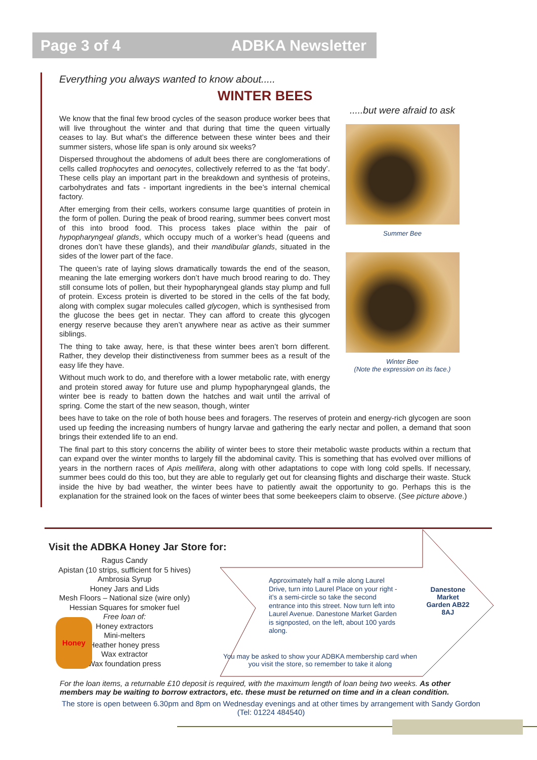Page 3 of 4 ADBKA Newsletter
Everything you always wanted to know about.....
WINTER BEES
.....but were afraid to ask
Summer Bee
Winter Bee
(Note the expression on its face.)
We know that the final few brood cycles of the season produce worker bees that will live throughout the winter and that during that time the queen virtually ceases to lay. But what’s the difference between these winter bees and their summer sisters, whose life span is only around six weeks?
Dispersed throughout the abdomens of adult bees there are conglomerations of cells called trophocytes and oenocytes, collectively referred to as the ‘fat body’. These cells play an important part in the breakdown and synthesis of proteins, carbohydrates and fats - important ingredients in the bee’s internal chemical factory.
After emerging from their cells, workers consume large quantities of protein in the form of pollen. During the peak of brood rearing, summer bees convert most of this into brood food. This process takes place within the pair of hypopharyngeal glands, which occupy much of a worker’s head (queens and drones don’t have these glands), and their mandibular glands, situated in the sides of the lower part of the face.
The queen’s rate of laying slows dramatically towards the end of the season, meaning the late emerging workers don’t have much brood rearing to do. They still consume lots of pollen, but their hypopharyngeal glands stay plump and full of protein. Excess protein is diverted to be stored in the cells of the fat body, along with complex sugar molecules called glycogen, which is synthesised from the glucose the bees get in nectar. They can afford to create this glycogen energy reserve because they aren’t anywhere near as active as their summer siblings.
The thing to take away, here, is that these winter bees aren’t born different. Rather, they develop their distinctiveness from summer bees as a result of the easy life they have.
Without much work to do, and therefore with a lower metabolic rate, with energy and protein stored away for future use and plump hypopharyngeal glands, the winter bee is ready to batten down the hatches and wait until the arrival of spring. Come the start of the new season, though, winter
bees have to take on the role of both house bees and foragers. The reserves of protein and energy-rich glycogen are soon used up feeding the increasing numbers of hungry larvae and gathering the early nectar and pollen, a demand that soon brings their extended life to an end.
The final part to this story concerns the ability of winter bees to store their metabolic waste products within a rectum that can expand over the winter months to largely fill the abdominal cavity. This is something that has evolved over millions of years in the northern races of Apis mellifera, along with other adaptations to cope with long cold spells. If necessary, summer bees could do this too, but they are able to regularly get out for cleansing flights and discharge their waste. Stuck inside the hive by bad weather, the winter bees have to patiently await the opportunity to go. Perhaps this is the explanation for the strained look on the faces of winter bees that some beekeepers claim to observe. (See picture above.)
Visit the ADBKA Honey Jar Store for:
Ragus Candy
Apistan (10 strips, sufficient for 5 hives)
Ambrosia Syrup
Honey Jars and Lids
Mesh Floors – National size (wire only)
Hessian Squares for smoker fuel
Free loan of:
Honey extractors
Mini-melters
Heather honey press
Wax extractor
Wax foundation press
Honey
Approximately half a mile along Laurel Drive, turn into Laurel Place on your right - it’s a semi-circle so take the second entrance into this street. Now turn left into Laurel Avenue. Danestone Market Garden is signposted, on the left, about 100 yards along.
Danestone Market Garden AB22 8AJ
You may be asked to show your ADBKA membership card when you visit the store, so remember to take it along
For the loan items, a returnable £10 deposit is required, with the maximum length of loan being two weeks. As other members may be waiting to borrow extractors, etc. these must be returned on time and in a clean condition.
The store is open between 6.30pm and 8pm on Wednesday evenings and at other times by arrangement with Sandy Gordon (Tel: 01224 484540)